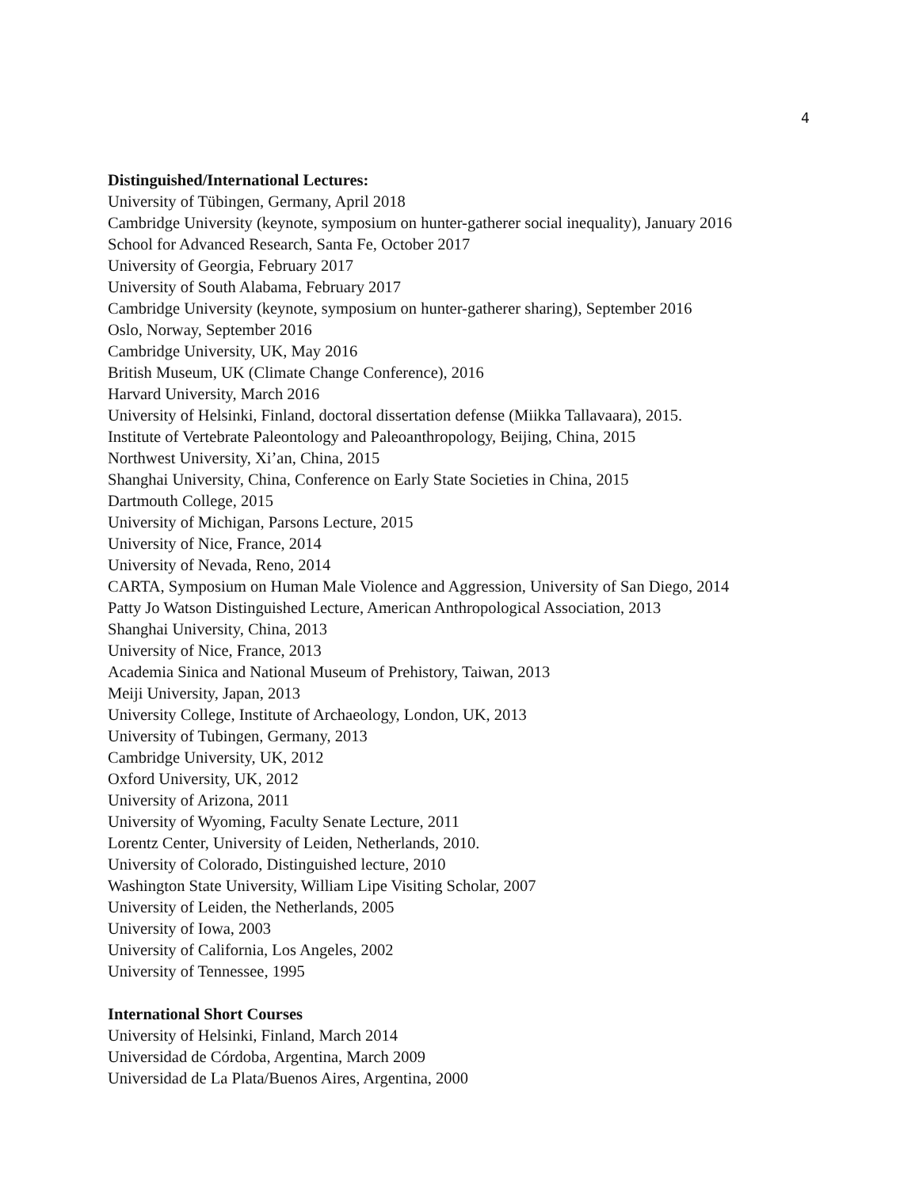4
Distinguished/International Lectures:
University of Tübingen, Germany, April 2018
Cambridge University (keynote, symposium on hunter-gatherer social inequality), January 2016
School for Advanced Research, Santa Fe, October 2017
University of Georgia, February 2017
University of South Alabama, February 2017
Cambridge University (keynote, symposium on hunter-gatherer sharing), September 2016
Oslo, Norway, September 2016
Cambridge University, UK, May 2016
British Museum, UK (Climate Change Conference), 2016
Harvard University, March 2016
University of Helsinki, Finland, doctoral dissertation defense (Miikka Tallavaara), 2015.
Institute of Vertebrate Paleontology and Paleoanthropology, Beijing, China, 2015
Northwest University, Xi’an, China, 2015
Shanghai University, China, Conference on Early State Societies in China, 2015
Dartmouth College, 2015
University of Michigan, Parsons Lecture, 2015
University of Nice, France, 2014
University of Nevada, Reno, 2014
CARTA, Symposium on Human Male Violence and Aggression, University of San Diego, 2014
Patty Jo Watson Distinguished Lecture, American Anthropological Association, 2013
Shanghai University, China, 2013
University of Nice, France, 2013
Academia Sinica and National Museum of Prehistory, Taiwan, 2013
Meiji University, Japan, 2013
University College, Institute of Archaeology, London, UK, 2013
University of Tubingen, Germany, 2013
Cambridge University, UK, 2012
Oxford University, UK, 2012
University of Arizona, 2011
University of Wyoming, Faculty Senate Lecture, 2011
Lorentz Center, University of Leiden, Netherlands, 2010.
University of Colorado, Distinguished lecture, 2010
Washington State University, William Lipe Visiting Scholar, 2007
University of Leiden, the Netherlands, 2005
University of Iowa, 2003
University of California, Los Angeles, 2002
University of Tennessee, 1995
International Short Courses
University of Helsinki, Finland, March 2014
Universidad de Córdoba, Argentina, March 2009
Universidad de La Plata/Buenos Aires, Argentina, 2000